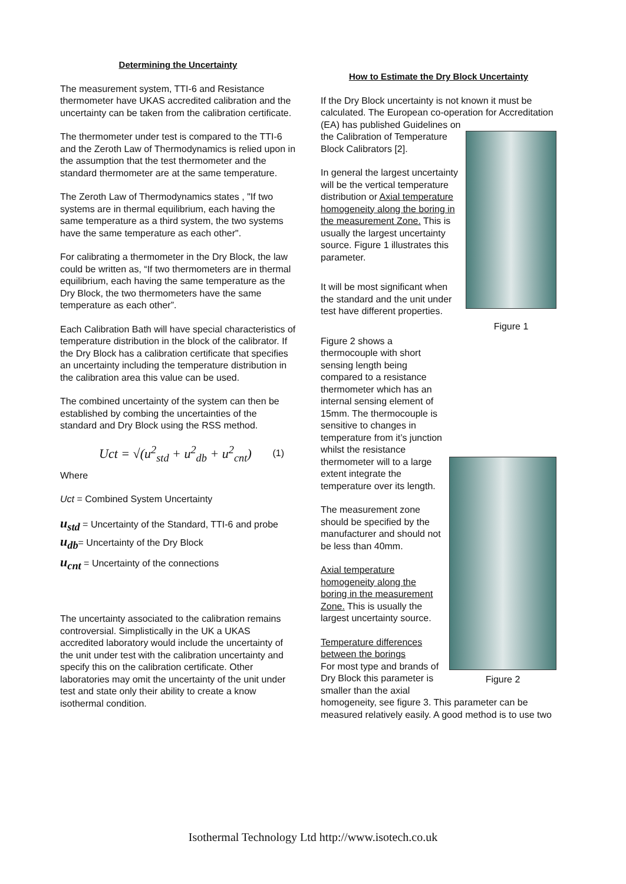Determining the Uncertainty
The measurement system, TTI-6 and Resistance thermometer have UKAS accredited calibration and the uncertainty can be taken from the calibration certificate.
The thermometer under test is compared to the TTI-6 and the Zeroth Law of Thermodynamics is relied upon in the assumption that the test thermometer and the standard thermometer are at the same temperature.
The Zeroth Law of Thermodynamics states , "If two systems are in thermal equilibrium, each having the same temperature as a third system, the two systems have the same temperature as each other".
For calibrating a thermometer in the Dry Block, the law could be written as, “If two thermometers are in thermal equilibrium, each having the same temperature as the Dry Block, the two thermometers have the same temperature as each other”.
Each Calibration Bath will have special characteristics of temperature distribution in the block of the calibrator. If the Dry Block has a calibration certificate that specifies an uncertainty including the temperature distribution in the calibration area this value can be used.
The combined uncertainty of the system can then be established by combing the uncertainties of the standard and Dry Block using the RSS method.
Uct = √(u<sup>2</sup><sub>std</sub> + u<sup>2</sup><sub>db</sub> + u<sup>2</sup><sub>cnt</sub>) (1)
Where
Uct = Combined System Uncertainty
u<sub>std</sub> = Uncertainty of the Standard, TTI-6 and probe
u<sub>db</sub>= Uncertainty of the Dry Block
u<sub>cnt</sub> = Uncertainty of the connections
The uncertainty associated to the calibration remains controversial. Simplistically in the UK a UKAS accredited laboratory would include the uncertainty of the unit under test with the calibration uncertainty and specify this on the calibration certificate. Other laboratories may omit the uncertainty of the unit under test and state only their ability to create a know isothermal condition.
How to Estimate the Dry Block Uncertainty
If the Dry Block uncertainty is not known it must be calculated. The European co-operation for Accreditation (EA) has published Guidelines on
Figure 1
the Calibration of Temperature Block Calibrators [2].
In general the largest uncertainty will be the vertical temperature distribution or Axial temperature homogeneity along the boring in the measurement Zone. This is usually the largest uncertainty source. Figure 1 illustrates this parameter.
It will be most significant when the standard and the unit under test have different properties.
Figure 2
Figure 2 shows a thermocouple with short sensing length being compared to a resistance thermometer which has an internal sensing element of 15mm. The thermocouple is sensitive to changes in temperature from it’s junction whilst the resistance thermometer will to a large extent integrate the temperature over its length.
The measurement zone should be specified by the manufacturer and should not be less than 40mm.
Axial temperature homogeneity along the boring in the measurement Zone. This is usually the largest uncertainty source.
Temperature differences between the borings
For most type and brands of Dry Block this parameter is smaller than the axial homogeneity, see figure 3. This parameter can be measured relatively easily. A good method is to use two
Isothermal Technology Ltd http://www.isotech.co.uk